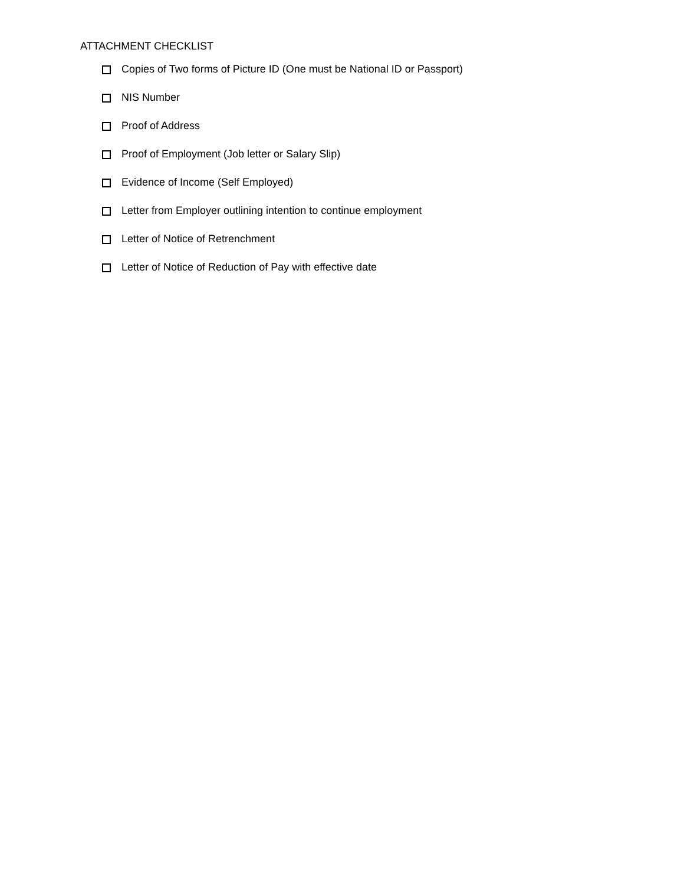ATTACHMENT CHECKLIST
Copies of Two forms of Picture ID (One must be National ID or Passport)
NIS Number
Proof of Address
Proof of Employment (Job letter or Salary Slip)
Evidence of Income (Self Employed)
Letter from Employer outlining intention to continue employment
Letter of Notice of Retrenchment
Letter of Notice of Reduction of Pay with effective date